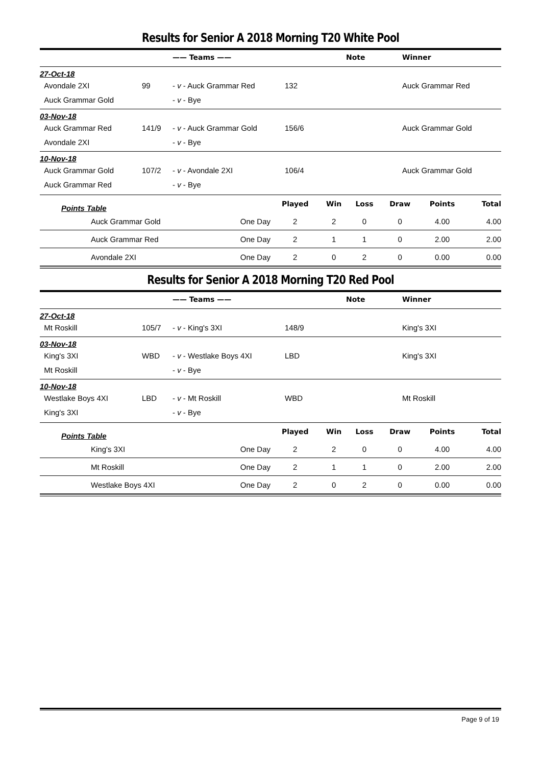Results for Senior A 2018 Morning T20 White Pool
| | | —— Teams —— | | Note | Winner |
| --- | --- | --- | --- | --- | --- |
| 27-Oct-18 | | | | | |
| Avondale 2XI | 99 | - v - Auck Grammar Red | 132 | | Auck Grammar Red |
| Auck Grammar Gold | | - v - Bye | | | |
| 03-Nov-18 | | | | | |
| Auck Grammar Red | 141/9 | - v - Auck Grammar Gold | 156/6 | | Auck Grammar Gold |
| Avondale 2XI | | - v - Bye | | | |
| 10-Nov-18 | | | | | |
| Auck Grammar Gold | 107/2 | - v - Avondale 2XI | 106/4 | | Auck Grammar Gold |
| Auck Grammar Red | | - v - Bye | | | |
| Points Table | | Played | Win | Loss | Draw | Points | Total |
| Auck Grammar Gold | One Day | 2 | 2 | 0 | 0 | 4.00 | 4.00 |
| Auck Grammar Red | One Day | 2 | 1 | 1 | 0 | 2.00 | 2.00 |
| Avondale 2XI | One Day | 2 | 0 | 2 | 0 | 0.00 | 0.00 |
Results for Senior A 2018 Morning T20 Red Pool
| | | —— Teams —— | | Note | Winner |
| --- | --- | --- | --- | --- | --- |
| 27-Oct-18 | | | | | |
| Mt Roskill | 105/7 | - v - King's 3XI | 148/9 | | King's 3XI |
| 03-Nov-18 | | | | | |
| King's 3XI | WBD | - v - Westlake Boys 4XI | LBD | | King's 3XI |
| Mt Roskill | | - v - Bye | | | |
| 10-Nov-18 | | | | | |
| Westlake Boys 4XI | LBD | - v - Mt Roskill | WBD | | Mt Roskill |
| King's 3XI | | - v - Bye | | | |
| Points Table | | Played | Win | Loss | Draw | Points | Total |
| King's 3XI | One Day | 2 | 2 | 0 | 0 | 4.00 | 4.00 |
| Mt Roskill | One Day | 2 | 1 | 1 | 0 | 2.00 | 2.00 |
| Westlake Boys 4XI | One Day | 2 | 0 | 2 | 0 | 0.00 | 0.00 |
Page 9 of 19